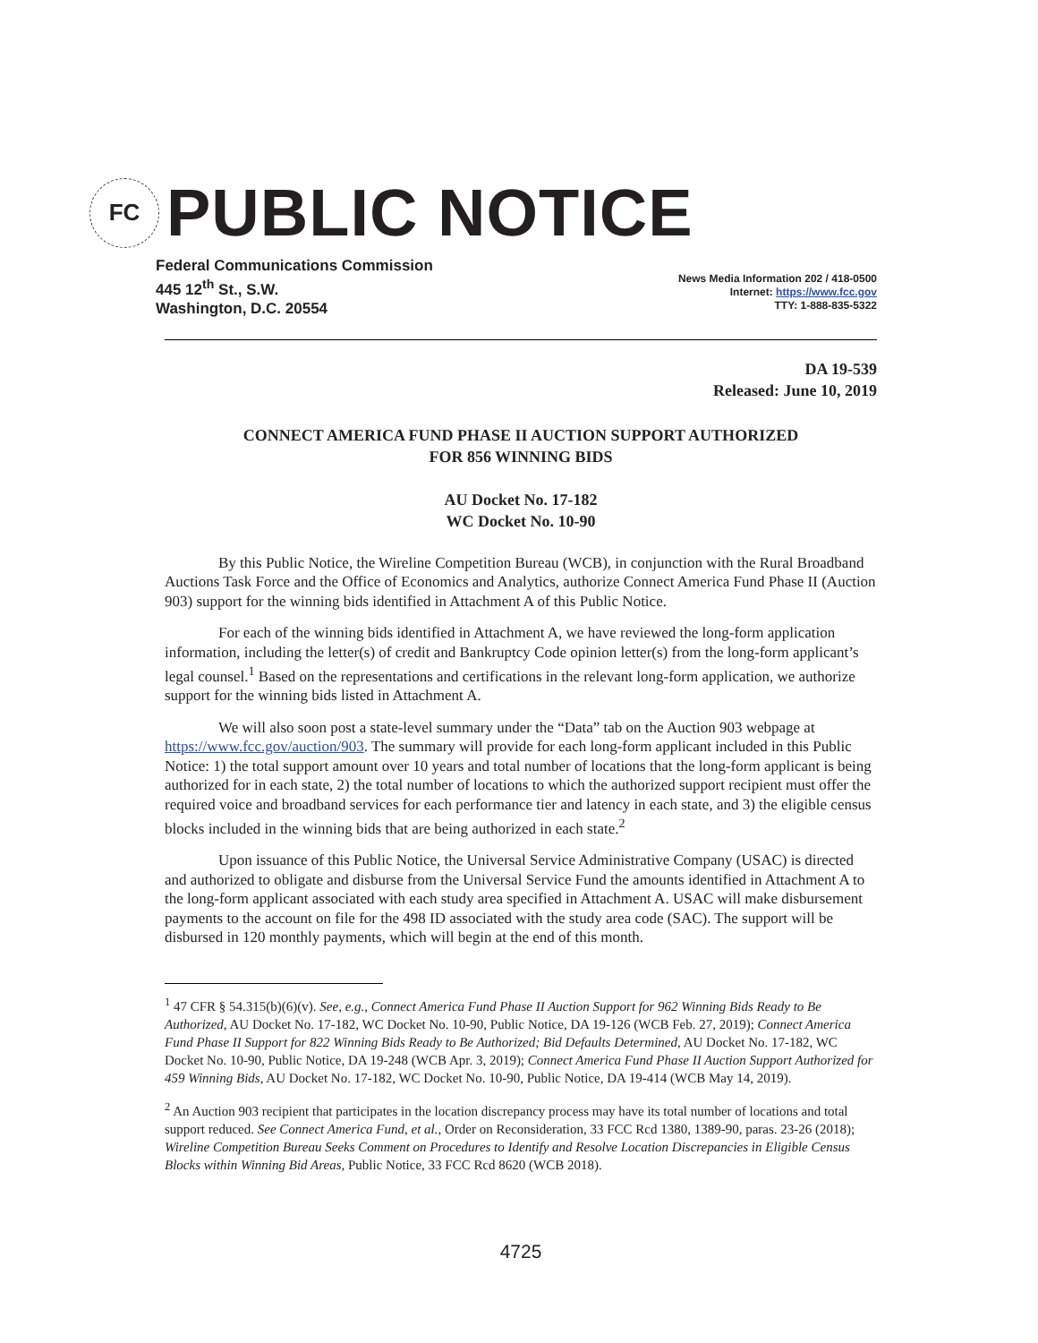FC
PUBLIC NOTICE
Federal Communications Commission
445 12<sup>th</sup> St., S.W.
Washington, D.C. 20554
News Media Information 202 / 418-0500
Internet: https://www.fcc.gov
TTY: 1-888-835-5322
DA 19-539
Released: June 10, 2019
CONNECT AMERICA FUND PHASE II AUCTION SUPPORT AUTHORIZED
FOR 856 WINNING BIDS
AU Docket No. 17-182
WC Docket No. 10-90
By this Public Notice, the Wireline Competition Bureau (WCB), in conjunction with the Rural Broadband Auctions Task Force and the Office of Economics and Analytics, authorize Connect America Fund Phase II (Auction 903) support for the winning bids identified in Attachment A of this Public Notice.
For each of the winning bids identified in Attachment A, we have reviewed the long-form application information, including the letter(s) of credit and Bankruptcy Code opinion letter(s) from the long-form applicant’s legal counsel.<sup>1</sup> Based on the representations and certifications in the relevant long-form application, we authorize support for the winning bids listed in Attachment A.
We will also soon post a state-level summary under the “Data” tab on the Auction 903 webpage at https://www.fcc.gov/auction/903. The summary will provide for each long-form applicant included in this Public Notice: 1) the total support amount over 10 years and total number of locations that the long-form applicant is being authorized for in each state, 2) the total number of locations to which the authorized support recipient must offer the required voice and broadband services for each performance tier and latency in each state, and 3) the eligible census blocks included in the winning bids that are being authorized in each state.<sup>2</sup>
Upon issuance of this Public Notice, the Universal Service Administrative Company (USAC) is directed and authorized to obligate and disburse from the Universal Service Fund the amounts identified in Attachment A to the long-form applicant associated with each study area specified in Attachment A. USAC will make disbursement payments to the account on file for the 498 ID associated with the study area code (SAC). The support will be disbursed in 120 monthly payments, which will begin at the end of this month.
<sup>1</sup> 47 CFR § 54.315(b)(6)(v). See, e.g., Connect America Fund Phase II Auction Support for 962 Winning Bids Ready to Be Authorized, AU Docket No. 17-182, WC Docket No. 10-90, Public Notice, DA 19-126 (WCB Feb. 27, 2019); Connect America Fund Phase II Support for 822 Winning Bids Ready to Be Authorized; Bid Defaults Determined, AU Docket No. 17-182, WC Docket No. 10-90, Public Notice, DA 19-248 (WCB Apr. 3, 2019); Connect America Fund Phase II Auction Support Authorized for 459 Winning Bids, AU Docket No. 17-182, WC Docket No. 10-90, Public Notice, DA 19-414 (WCB May 14, 2019).
<sup>2</sup> An Auction 903 recipient that participates in the location discrepancy process may have its total number of locations and total support reduced. See Connect America Fund, et al., Order on Reconsideration, 33 FCC Rcd 1380, 1389-90, paras. 23-26 (2018); Wireline Competition Bureau Seeks Comment on Procedures to Identify and Resolve Location Discrepancies in Eligible Census Blocks within Winning Bid Areas, Public Notice, 33 FCC Rcd 8620 (WCB 2018).
4725